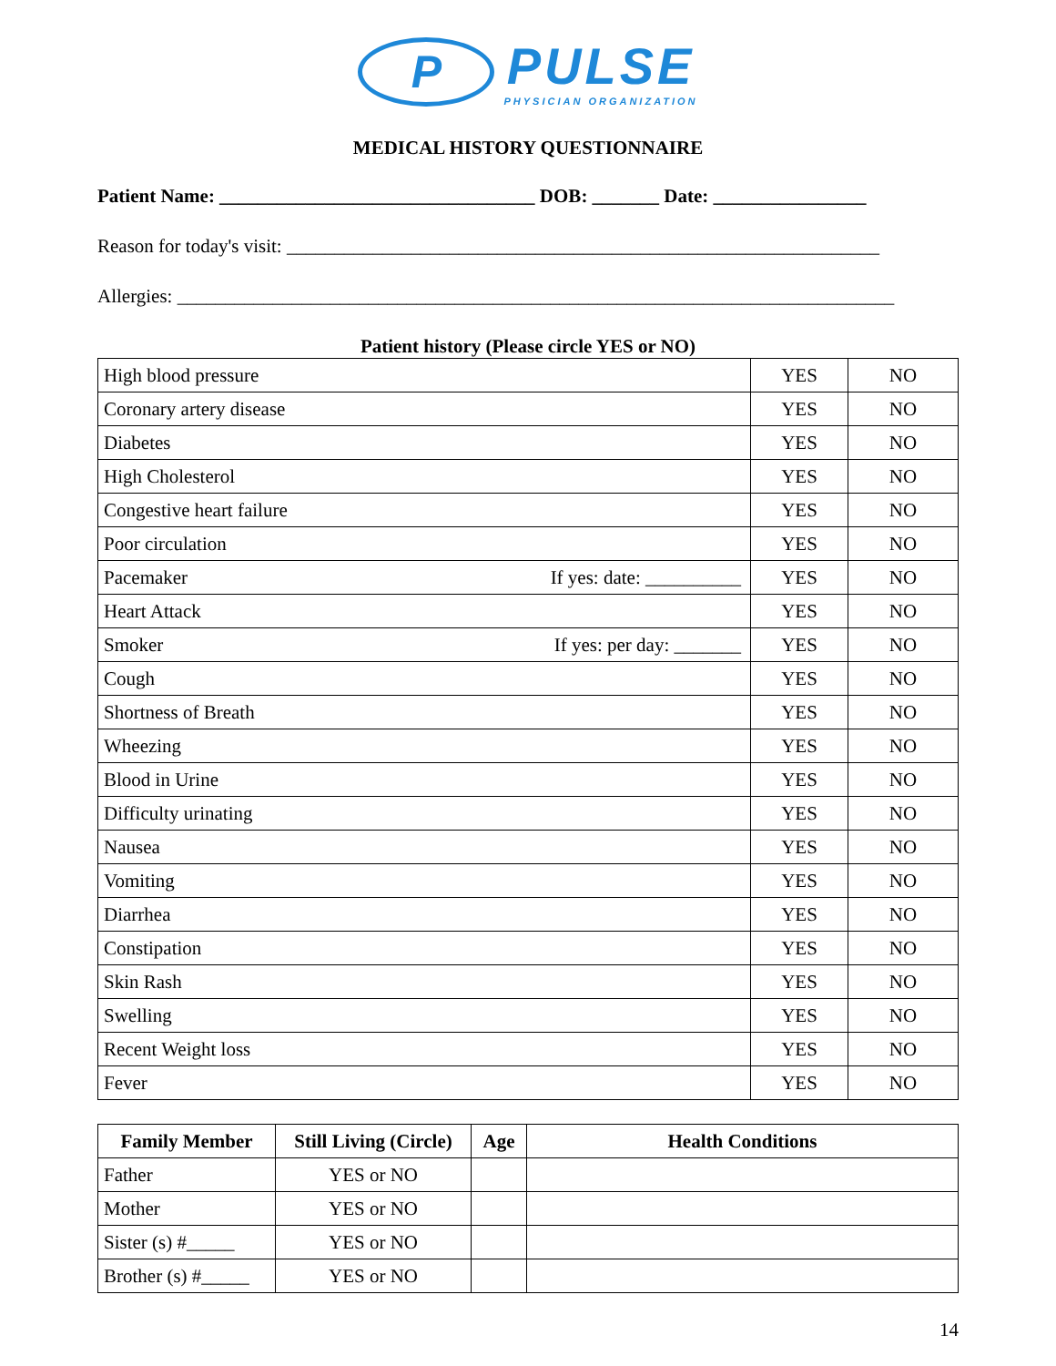P PULSE PHYSICIAN ORGANIZATION
MEDICAL HISTORY QUESTIONNAIRE
Patient Name: _________________________________ DOB: _______ Date: ________________
Reason for today's visit: ______________________________________________________________
Allergies: ___________________________________________________________________________
Patient history (Please circle YES or NO)
| High blood pressure | YES | NO |
| Coronary artery disease | YES | NO |
| Diabetes | YES | NO |
| High Cholesterol | YES | NO |
| Congestive heart failure | YES | NO |
| Poor circulation | YES | NO |
| Pacemaker If yes: date: __________ | YES | NO |
| Heart Attack | YES | NO |
| Smoker If yes: per day: _______ | YES | NO |
| Cough | YES | NO |
| Shortness of Breath | YES | NO |
| Wheezing | YES | NO |
| Blood in Urine | YES | NO |
| Difficulty urinating | YES | NO |
| Nausea | YES | NO |
| Vomiting | YES | NO |
| Diarrhea | YES | NO |
| Constipation | YES | NO |
| Skin Rash | YES | NO |
| Swelling | YES | NO |
| Recent Weight loss | YES | NO |
| Fever | YES | NO |
| Family Member | Still Living (Circle) | Age | Health Conditions |
| --- | --- | --- | --- |
| Father | YES or NO | | |
| Mother | YES or NO | | |
| Sister (s) #_____ | YES or NO | | |
| Brother (s) #_____ | YES or NO | | |
14